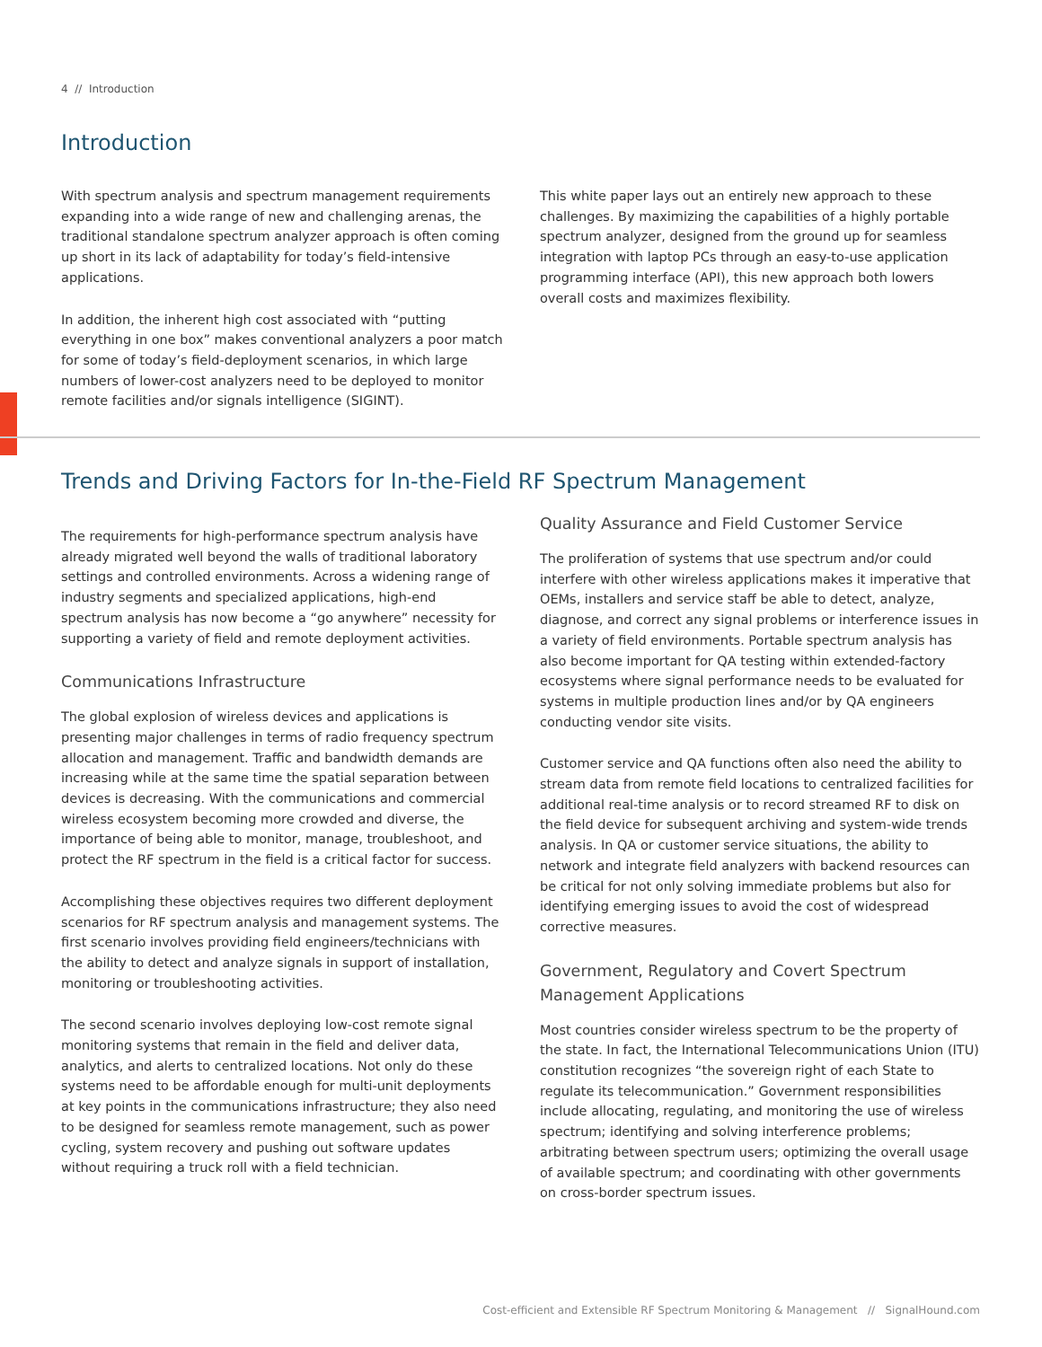4 // Introduction
Introduction
With spectrum analysis and spectrum management requirements expanding into a wide range of new and challenging arenas, the traditional standalone spectrum analyzer approach is often coming up short in its lack of adaptability for today’s field-intensive applications.
In addition, the inherent high cost associated with “putting everything in one box” makes conventional analyzers a poor match for some of today’s field-deployment scenarios, in which large numbers of lower-cost analyzers need to be deployed to monitor remote facilities and/or signals intelligence (SIGINT).
This white paper lays out an entirely new approach to these challenges. By maximizing the capabilities of a highly portable spectrum analyzer, designed from the ground up for seamless integration with laptop PCs through an easy-to-use application programming interface (API), this new approach both lowers overall costs and maximizes flexibility.
Trends and Driving Factors for In-the-Field RF Spectrum Management
The requirements for high-performance spectrum analysis have already migrated well beyond the walls of traditional laboratory settings and controlled environments. Across a widening range of industry segments and specialized applications, high-end spectrum analysis has now become a “go anywhere” necessity for supporting a variety of field and remote deployment activities.
Communications Infrastructure
The global explosion of wireless devices and applications is presenting major challenges in terms of radio frequency spectrum allocation and management. Traffic and bandwidth demands are increasing while at the same time the spatial separation between devices is decreasing. With the communications and commercial wireless ecosystem becoming more crowded and diverse, the importance of being able to monitor, manage, troubleshoot, and protect the RF spectrum in the field is a critical factor for success.
Accomplishing these objectives requires two different deployment scenarios for RF spectrum analysis and management systems. The first scenario involves providing field engineers/technicians with the ability to detect and analyze signals in support of installation, monitoring or troubleshooting activities.
The second scenario involves deploying low-cost remote signal monitoring systems that remain in the field and deliver data, analytics, and alerts to centralized locations. Not only do these systems need to be affordable enough for multi-unit deployments at key points in the communications infrastructure; they also need to be designed for seamless remote management, such as power cycling, system recovery and pushing out software updates without requiring a truck roll with a field technician.
Quality Assurance and Field Customer Service
The proliferation of systems that use spectrum and/or could interfere with other wireless applications makes it imperative that OEMs, installers and service staff be able to detect, analyze, diagnose, and correct any signal problems or interference issues in a variety of field environments. Portable spectrum analysis has also become important for QA testing within extended-factory ecosystems where signal performance needs to be evaluated for systems in multiple production lines and/or by QA engineers conducting vendor site visits.
Customer service and QA functions often also need the ability to stream data from remote field locations to centralized facilities for additional real-time analysis or to record streamed RF to disk on the field device for subsequent archiving and system-wide trends analysis. In QA or customer service situations, the ability to network and integrate field analyzers with backend resources can be critical for not only solving immediate problems but also for identifying emerging issues to avoid the cost of widespread corrective measures.
Government, Regulatory and Covert Spectrum Management Applications
Most countries consider wireless spectrum to be the property of the state. In fact, the International Telecommunications Union (ITU) constitution recognizes “the sovereign right of each State to regulate its telecommunication.” Government responsibilities include allocating, regulating, and monitoring the use of wireless spectrum; identifying and solving interference problems; arbitrating between spectrum users; optimizing the overall usage of available spectrum; and coordinating with other governments on cross-border spectrum issues.
Cost-efficient and Extensible RF Spectrum Monitoring & Management // SignalHound.com